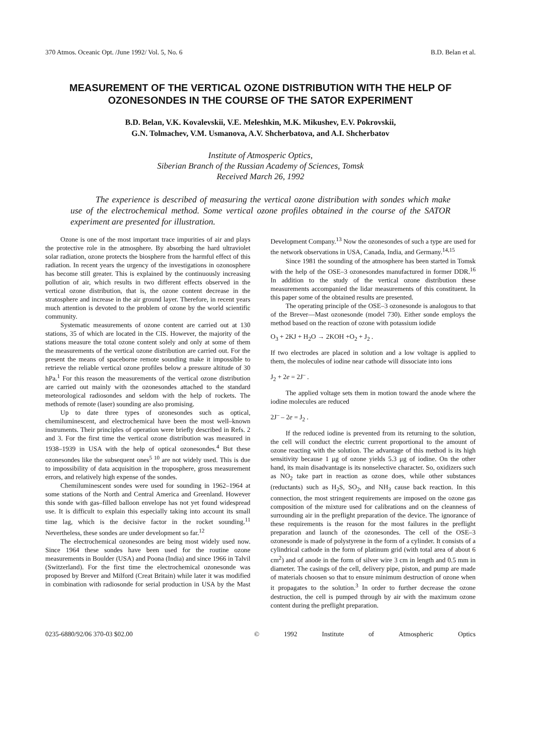370 Atmos. Oceanic Opt. /June 1992/ Vol. 5, No. 6 B.D. Belan et al.
MEASUREMENT OF THE VERTICAL OZONE DISTRIBUTION WITH THE HELP OF OZONESONDES IN THE COURSE OF THE SATOR EXPERIMENT
B.D. Belan, V.K. Kovalevskii, V.E. Meleshkin, M.K. Mikushev, E.V. Pokrovskii,
G.N. Tolmachev, V.M. Usmanova, A.V. Shcherbatova, and A.I. Shcherbatov
Institute of Atmosperic Optics,
Siberian Branch of the Russian Academy of Sciences, Tomsk
Received March 26, 1992
The experience is described of measuring the vertical ozone distribution with sondes which make use of the electrochemical method. Some vertical ozone profiles obtained in the course of the SATOR experiment are presented for illustration.
Ozone is one of the most important trace impurities of air and plays the protective role in the atmosphere. By absorbing the hard ultraviolet solar radiation, ozone protects the biosphere from the harmful effect of this radiation. In recent years the urgency of the investigations in ozonosphere has become still greater. This is explained by the continuously increasing pollution of air, which results in two different effects observed in the vertical ozone distribution, that is, the ozone content decrease in the stratosphere and increase in the air ground layer. Therefore, in recent years much attention is devoted to the problem of ozone by the world scientific community.
Systematic measurements of ozone content are carried out at 130 stations, 35 of which are located in the CIS. However, the majority of the stations measure the total ozone content solely and only at some of them the measurements of the vertical ozone distribution are carried out. For the present the means of spaceborne remote sounding make it impossible to retrieve the reliable vertical ozone profiles below a pressure altitude of 30 hPa.<sup>1</sup> For this reason the measurements of the vertical ozone distribution are carried out mainly with the ozonesondes attached to the standard meteorological radiosondes and seldom with the help of rockets. The methods of remote (laser) sounding are also promising.
Up to date three types of ozonesondes such as optical, chemiluminescent, and electrochemical have been the most well–known instruments. Their principles of operation were briefly described in Refs. 2 and 3. For the first time the vertical ozone distribution was measured in 1938–1939 in USA with the help of optical ozonesondes.<sup>4</sup> But these ozonesondes like the subsequent ones<sup>5 10</sup> are not widely used. This is due to impossibility of data acquisition in the troposphere, gross measurement errors, and relatively high expense of the sondes.
Chemiluminescent sondes were used for sounding in 1962–1964 at some stations of the North and Central America and Greenland. However this sonde with gas–filled balloon envelope has not yet found widespread use. It is difficult to explain this especially taking into account its small time lag, which is the decisive factor in the rocket sounding.<sup>11</sup> Nevertheless, these sondes are under development so far.<sup>12</sup>
The electrochemical ozonesondes are being most widely used now. Since 1964 these sondes have been used for the routine ozone measurements in Boulder (USA) and Poona (India) and since 1966 in Talvil (Switzerland). For the first time the electrochemical ozonesonde was proposed by Brever and Milford (Creat Britain) while later it was modified in combination with radiosonde for serial production in USA by the Mast Development Company.<sup>13</sup> Now the ozonesondes of such a type are used for the network observations in USA, Canada, India, and Germany.<sup>14,15</sup>
Since 1981 the sounding of the atmosphere has been started in Tomsk with the help of the OSE–3 ozonesondes manufactured in former DDR.<sup>16</sup> In addition to the study of the vertical ozone distribution these measurements accompanied the lidar measurements of this constituent. In this paper some of the obtained results are presented.
The operating principle of the OSE–3 ozonesonde is analogous to that of the Brever––Mast ozonesonde (model 730). Either sonde employs the method based on the reaction of ozone with potassium iodide
O<sub>3</sub> + 2KJ + H<sub>2</sub>O → 2KOH +O<sub>2</sub> + J<sub>2</sub> .
If two electrodes are placed in solution and a low voltage is applied to them, the molecules of iodine near cathode will dissociate into ions
J<sub>2</sub> + 2e = 2J<sup>–</sup> .
The applied voltage sets them in motion toward the anode where the iodine molecules are reduced
2J<sup>–</sup> – 2e = J<sub>2</sub> .
If the reduced iodine is prevented from its returning to the solution, the cell will conduct the electric current proportional to the amount of ozone reacting with the solution. The advantage of this method is its high sensitivity because 1 μg of ozone yields 5.3 μg of iodine. On the other hand, its main disadvantage is its nonselective character. So, oxidizers such as NO<sub>2</sub> take part in reaction as ozone does, while other substances (reductants) such as H<sub>2</sub>S, SO<sub>2</sub>, and NH<sub>3</sub> cause back reaction. In this connection, the most stringent requirements are imposed on the ozone gas composition of the mixture used for calibrations and on the cleanness of surrounding air in the preflight preparation of the device. The ignorance of these requirements is the reason for the most failures in the preflight preparation and launch of the ozonesondes. The cell of the OSE–3 ozonesonde is made of polystyrene in the form of a cylinder. It consists of a cylindrical cathode in the form of platinum grid (with total area of about 6 cm<sup>2</sup>) and of anode in the form of silver wire 3 cm in length and 0.5 mm in diameter. The casings of the cell, delivery pipe, piston, and pump are made of materials choosen so that to ensure minimum destruction of ozone when it propagates to the solution.<sup>3</sup> In order to further decrease the ozone destruction, the cell is pumped through by air with the maximum ozone content during the preflight preparation.
0235-6880/92/06 370-03 $02.00 © 1992 Institute of Atmospheric Optics